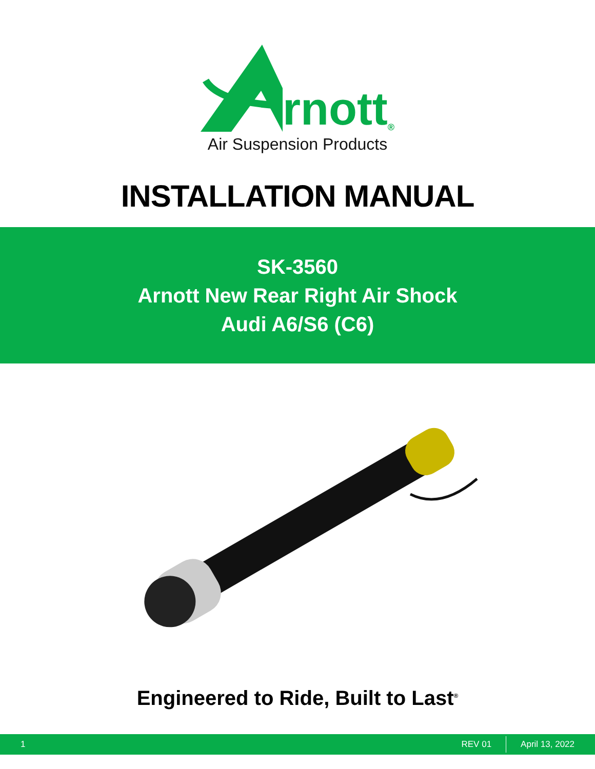rnott<sup>®</sup>
Air Suspension Products
INSTALLATION MANUAL
SK-3560
Arnott New Rear Right Air Shock
Audi A6/S6 (C6)
Engineered to Ride, Built to Last<sup>®</sup>
1 REV 01 April 13, 2022